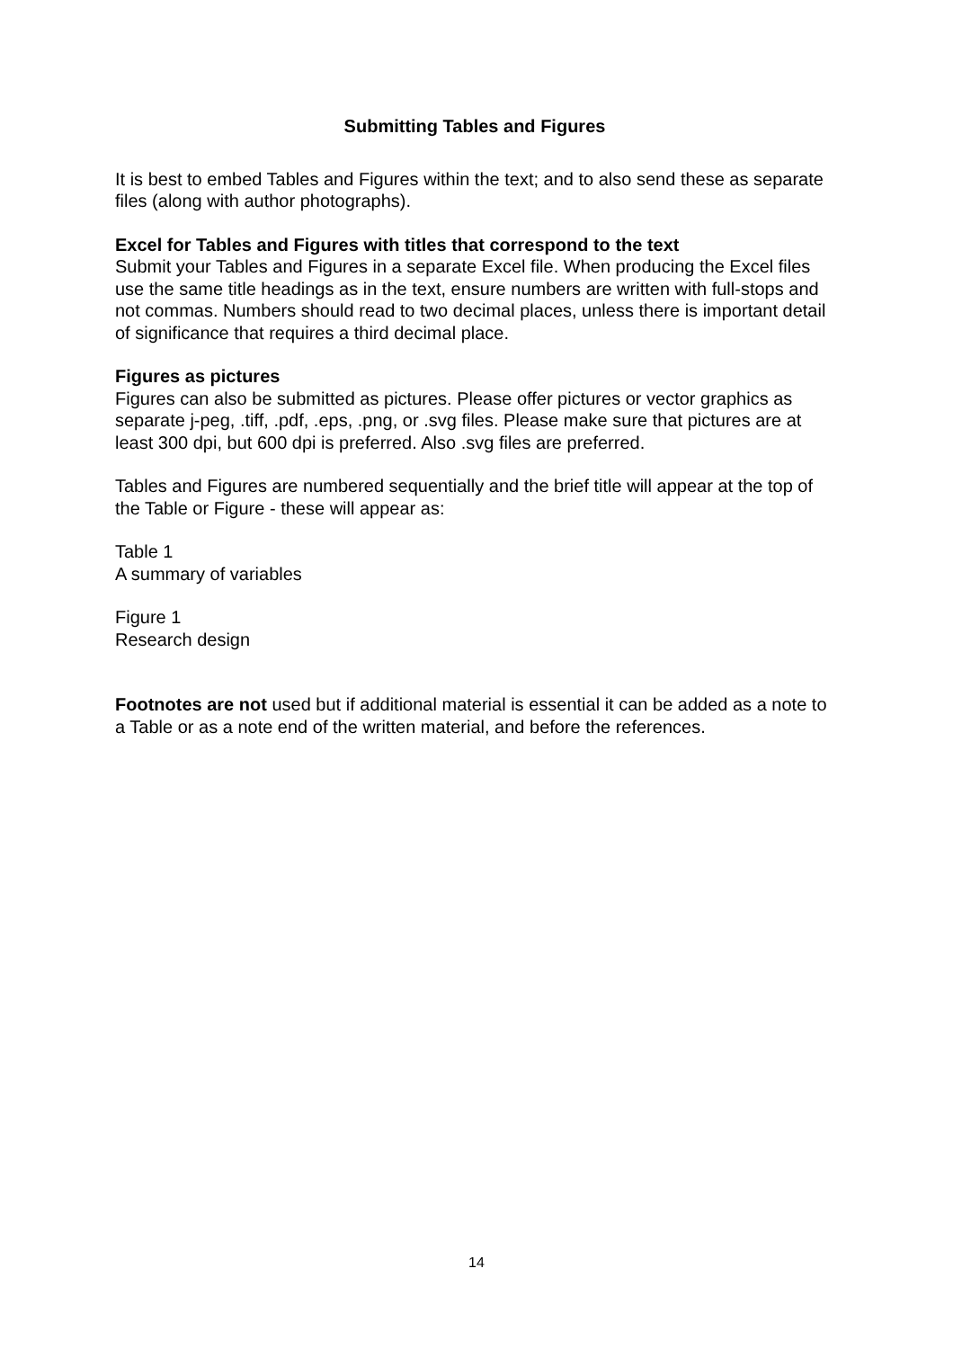Submitting Tables and Figures
It is best to embed Tables and Figures within the text; and to also send these as separate files (along with author photographs).
Excel for Tables and Figures with titles that correspond to the text
Submit your Tables and Figures in a separate Excel file. When producing the Excel files use the same title headings as in the text, ensure numbers are written with full-stops and not commas. Numbers should read to two decimal places, unless there is important detail of significance that requires a third decimal place.
Figures as pictures
Figures can also be submitted as pictures. Please offer pictures or vector graphics as separate j-peg, .tiff, .pdf, .eps, .png, or .svg files. Please make sure that pictures are at least 300 dpi, but 600 dpi is preferred. Also .svg files are preferred.
Tables and Figures are numbered sequentially and the brief title will appear at the top of the Table or Figure - these will appear as:
Table 1
A summary of variables
Figure 1
Research design
Footnotes are not used but if additional material is essential it can be added as a note to a Table or as a note end of the written material, and before the references.
14